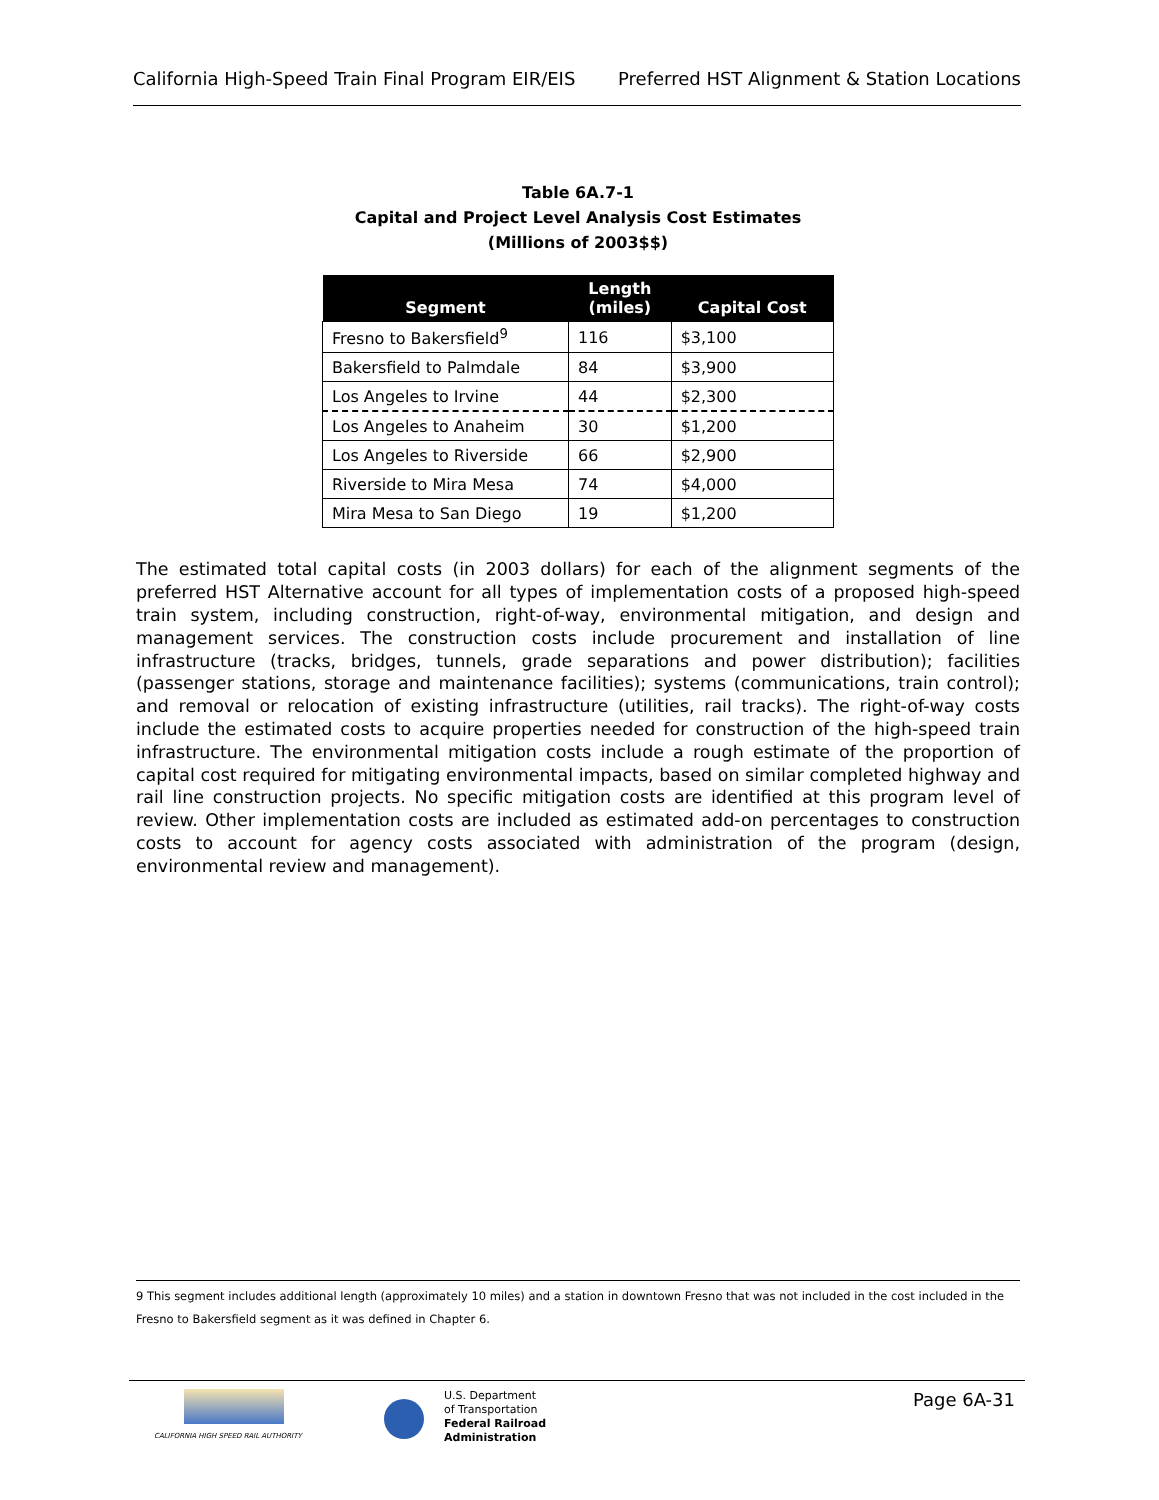California High-Speed Train Final Program EIR/EIS Preferred HST Alignment & Station Locations
Table 6A.7-1
Capital and Project Level Analysis Cost Estimates
(Millions of 2003$$)
| Segment | Length (miles) | Capital Cost |
| --- | --- | --- |
| Fresno to Bakersfield<sup>9</sup> | 116 | $3,100 |
| Bakersfield to Palmdale | 84 | $3,900 |
| Los Angeles to Irvine | 44 | $2,300 |
| Los Angeles to Anaheim | 30 | $1,200 |
| Los Angeles to Riverside | 66 | $2,900 |
| Riverside to Mira Mesa | 74 | $4,000 |
| Mira Mesa to San Diego | 19 | $1,200 |
The estimated total capital costs (in 2003 dollars) for each of the alignment segments of the preferred HST Alternative account for all types of implementation costs of a proposed high-speed train system, including construction, right-of-way, environmental mitigation, and design and management services. The construction costs include procurement and installation of line infrastructure (tracks, bridges, tunnels, grade separations and power distribution); facilities (passenger stations, storage and maintenance facilities); systems (communications, train control); and removal or relocation of existing infrastructure (utilities, rail tracks). The right-of-way costs include the estimated costs to acquire properties needed for construction of the high-speed train infrastructure. The environmental mitigation costs include a rough estimate of the proportion of capital cost required for mitigating environmental impacts, based on similar completed highway and rail line construction projects. No specific mitigation costs are identified at this program level of review. Other implementation costs are included as estimated add-on percentages to construction costs to account for agency costs associated with administration of the program (design, environmental review and management).
9 This segment includes additional length (approximately 10 miles) and a station in downtown Fresno that was not included in the cost included in the Fresno to Bakersfield segment as it was defined in Chapter 6.
CALIFORNIA HIGH SPEED RAIL AUTHORITY
U.S. Department
of Transportation
Federal Railroad
Administration
Page 6A-31